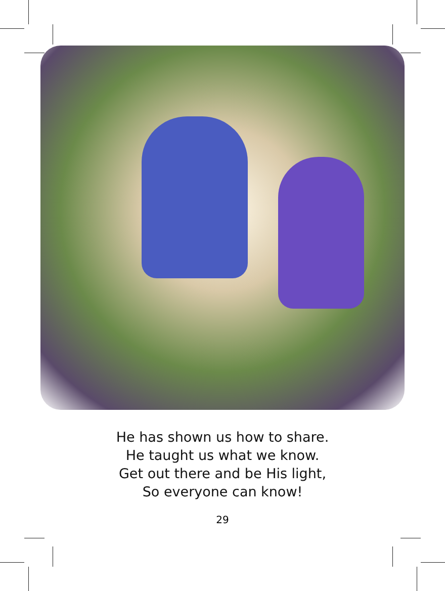He has shown us how to share.
He taught us what we know.
Get out there and be His light,
So everyone can know!
29